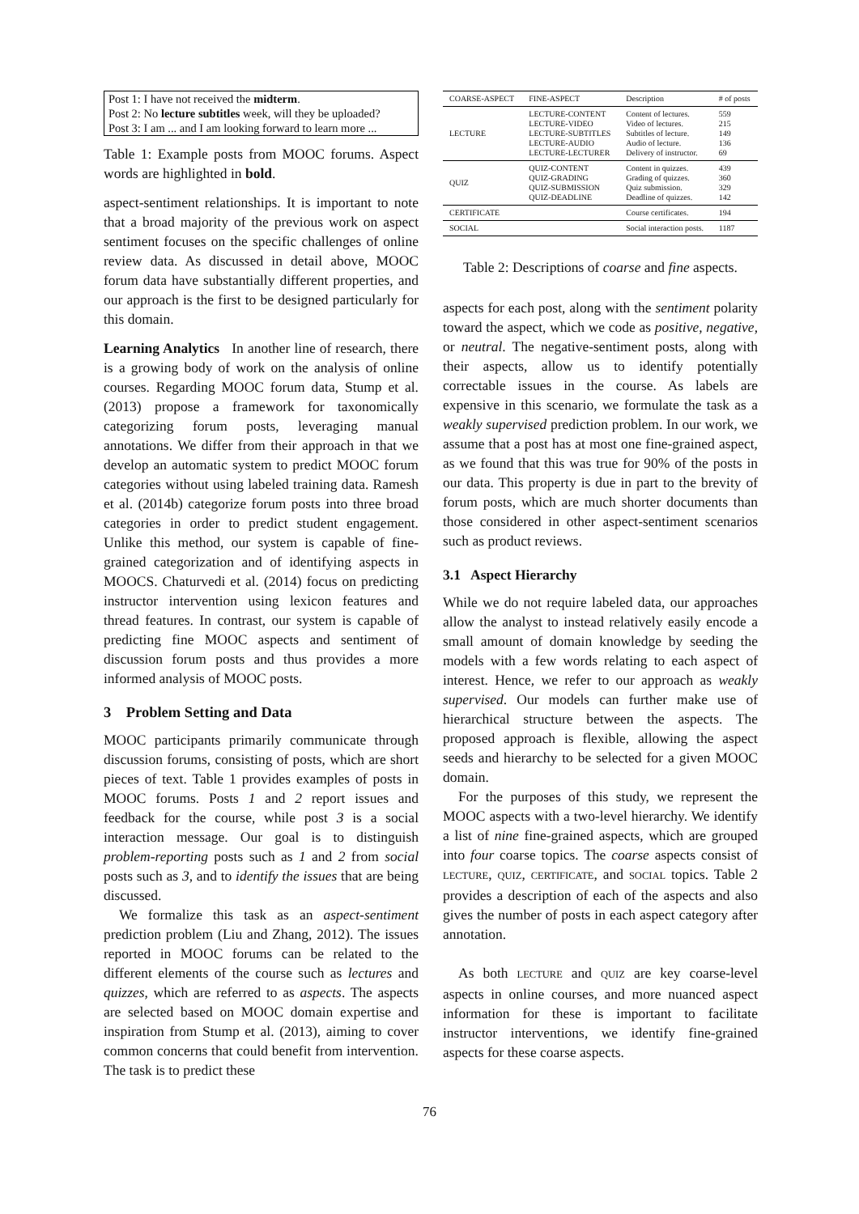Post 1: I have not received the midterm.
Post 2: No lecture subtitles week, will they be uploaded?
Post 3: I am ... and I am looking forward to learn more ...
Table 1: Example posts from MOOC forums. Aspect words are highlighted in bold.
aspect-sentiment relationships. It is important to note that a broad majority of the previous work on aspect sentiment focuses on the specific challenges of online review data. As discussed in detail above, MOOC forum data have substantially different properties, and our approach is the first to be designed particularly for this domain.
Learning Analytics In another line of research, there is a growing body of work on the analysis of online courses. Regarding MOOC forum data, Stump et al. (2013) propose a framework for taxonomically categorizing forum posts, leveraging manual annotations. We differ from their approach in that we develop an automatic system to predict MOOC forum categories without using labeled training data. Ramesh et al. (2014b) categorize forum posts into three broad categories in order to predict student engagement. Unlike this method, our system is capable of fine-grained categorization and of identifying aspects in MOOCS. Chaturvedi et al. (2014) focus on predicting instructor intervention using lexicon features and thread features. In contrast, our system is capable of predicting fine MOOC aspects and sentiment of discussion forum posts and thus provides a more informed analysis of MOOC posts.
3 Problem Setting and Data
MOOC participants primarily communicate through discussion forums, consisting of posts, which are short pieces of text. Table 1 provides examples of posts in MOOC forums. Posts 1 and 2 report issues and feedback for the course, while post 3 is a social interaction message. Our goal is to distinguish problem-reporting posts such as 1 and 2 from social posts such as 3, and to identify the issues that are being discussed.
We formalize this task as an aspect-sentiment prediction problem (Liu and Zhang, 2012). The issues reported in MOOC forums can be related to the different elements of the course such as lectures and quizzes, which are referred to as aspects. The aspects are selected based on MOOC domain expertise and inspiration from Stump et al. (2013), aiming to cover common concerns that could benefit from intervention. The task is to predict these
| COARSE-ASPECT | FINE-ASPECT | Description | # of posts |
| --- | --- | --- | --- |
| LECTURE | LECTURE-CONTENT LECTURE-VIDEO LECTURE-SUBTITLES LECTURE-AUDIO LECTURE-LECTURER | Content of lectures. Video of lectures. Subtitles of lecture. Audio of lecture. Delivery of instructor. | 559 215 149 136 69 |
| QUIZ | QUIZ-CONTENT QUIZ-GRADING QUIZ-SUBMISSION QUIZ-DEADLINE | Content in quizzes. Grading of quizzes. Quiz submission. Deadline of quizzes. | 439 360 329 142 |
| CERTIFICATE | | Course certificates. | 194 |
| SOCIAL | | Social interaction posts. | 1187 |
Table 2: Descriptions of coarse and fine aspects.
aspects for each post, along with the sentiment polarity toward the aspect, which we code as positive, negative, or neutral. The negative-sentiment posts, along with their aspects, allow us to identify potentially correctable issues in the course. As labels are expensive in this scenario, we formulate the task as a weakly supervised prediction problem. In our work, we assume that a post has at most one fine-grained aspect, as we found that this was true for 90% of the posts in our data. This property is due in part to the brevity of forum posts, which are much shorter documents than those considered in other aspect-sentiment scenarios such as product reviews.
3.1 Aspect Hierarchy
While we do not require labeled data, our approaches allow the analyst to instead relatively easily encode a small amount of domain knowledge by seeding the models with a few words relating to each aspect of interest. Hence, we refer to our approach as weakly supervised. Our models can further make use of hierarchical structure between the aspects. The proposed approach is flexible, allowing the aspect seeds and hierarchy to be selected for a given MOOC domain.
For the purposes of this study, we represent the MOOC aspects with a two-level hierarchy. We identify a list of nine fine-grained aspects, which are grouped into four coarse topics. The coarse aspects consist of LECTURE, QUIZ, CERTIFICATE, and SOCIAL topics. Table 2 provides a description of each of the aspects and also gives the number of posts in each aspect category after annotation.
As both LECTURE and QUIZ are key coarse-level aspects in online courses, and more nuanced aspect information for these is important to facilitate instructor interventions, we identify fine-grained aspects for these coarse aspects.
76